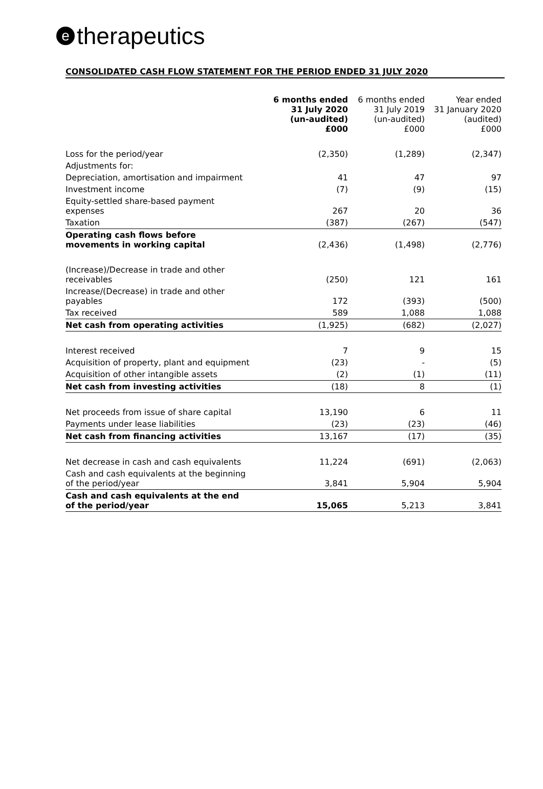etherapeutics
CONSOLIDATED CASH FLOW STATEMENT FOR THE PERIOD ENDED 31 JULY 2020
| | 6 months ended 31 July 2020 (un-audited) £000 | 6 months ended 31 July 2019 (un-audited) £000 | Year ended 31 January 2020 (audited) £000 |
| --- | --- | --- | --- |
| Loss for the period/year | (2,350) | (1,289) | (2,347) |
| Adjustments for: | | | |
| Depreciation, amortisation and impairment | 41 | 47 | 97 |
| Investment income | (7) | (9) | (15) |
| Equity-settled share-based payment expenses | 267 | 20 | 36 |
| Taxation | (387) | (267) | (547) |
| Operating cash flows before movements in working capital | (2,436) | (1,498) | (2,776) |
| (Increase)/Decrease in trade and other receivables | (250) | 121 | 161 |
| Increase/(Decrease) in trade and other payables | 172 | (393) | (500) |
| Tax received | 589 | 1,088 | 1,088 |
| Net cash from operating activities | (1,925) | (682) | (2,027) |
| Interest received | 7 | 9 | 15 |
| Acquisition of property, plant and equipment | (23) | - | (5) |
| Acquisition of other intangible assets | (2) | (1) | (11) |
| Net cash from investing activities | (18) | 8 | (1) |
| Net proceeds from issue of share capital | 13,190 | 6 | 11 |
| Payments under lease liabilities | (23) | (23) | (46) |
| Net cash from financing activities | 13,167 | (17) | (35) |
| Net decrease in cash and cash equivalents | 11,224 | (691) | (2,063) |
| Cash and cash equivalents at the beginning of the period/year | 3,841 | 5,904 | 5,904 |
| Cash and cash equivalents at the end of the period/year | 15,065 | 5,213 | 3,841 |